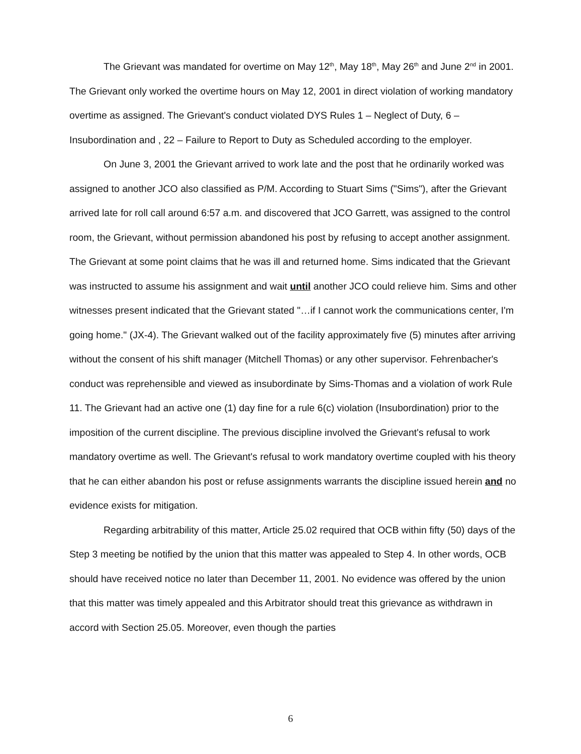The Grievant was mandated for overtime on May 12<sup>th</sup>, May 18<sup>th</sup>, May 26<sup>th</sup> and June 2<sup>nd</sup> in 2001. The Grievant only worked the overtime hours on May 12, 2001 in direct violation of working mandatory overtime as assigned. The Grievant's conduct violated DYS Rules 1 – Neglect of Duty, 6 – Insubordination and , 22 – Failure to Report to Duty as Scheduled according to the employer.
On June 3, 2001 the Grievant arrived to work late and the post that he ordinarily worked was assigned to another JCO also classified as P/M. According to Stuart Sims ("Sims"), after the Grievant arrived late for roll call around 6:57 a.m. and discovered that JCO Garrett, was assigned to the control room, the Grievant, without permission abandoned his post by refusing to accept another assignment. The Grievant at some point claims that he was ill and returned home. Sims indicated that the Grievant was instructed to assume his assignment and wait until another JCO could relieve him. Sims and other witnesses present indicated that the Grievant stated "…if I cannot work the communications center, I'm going home." (JX-4). The Grievant walked out of the facility approximately five (5) minutes after arriving without the consent of his shift manager (Mitchell Thomas) or any other supervisor. Fehrenbacher's conduct was reprehensible and viewed as insubordinate by Sims-Thomas and a violation of work Rule 11. The Grievant had an active one (1) day fine for a rule 6(c) violation (Insubordination) prior to the imposition of the current discipline. The previous discipline involved the Grievant's refusal to work mandatory overtime as well. The Grievant's refusal to work mandatory overtime coupled with his theory that he can either abandon his post or refuse assignments warrants the discipline issued herein and no evidence exists for mitigation.
Regarding arbitrability of this matter, Article 25.02 required that OCB within fifty (50) days of the Step 3 meeting be notified by the union that this matter was appealed to Step 4. In other words, OCB should have received notice no later than December 11, 2001. No evidence was offered by the union that this matter was timely appealed and this Arbitrator should treat this grievance as withdrawn in accord with Section 25.05. Moreover, even though the parties
6